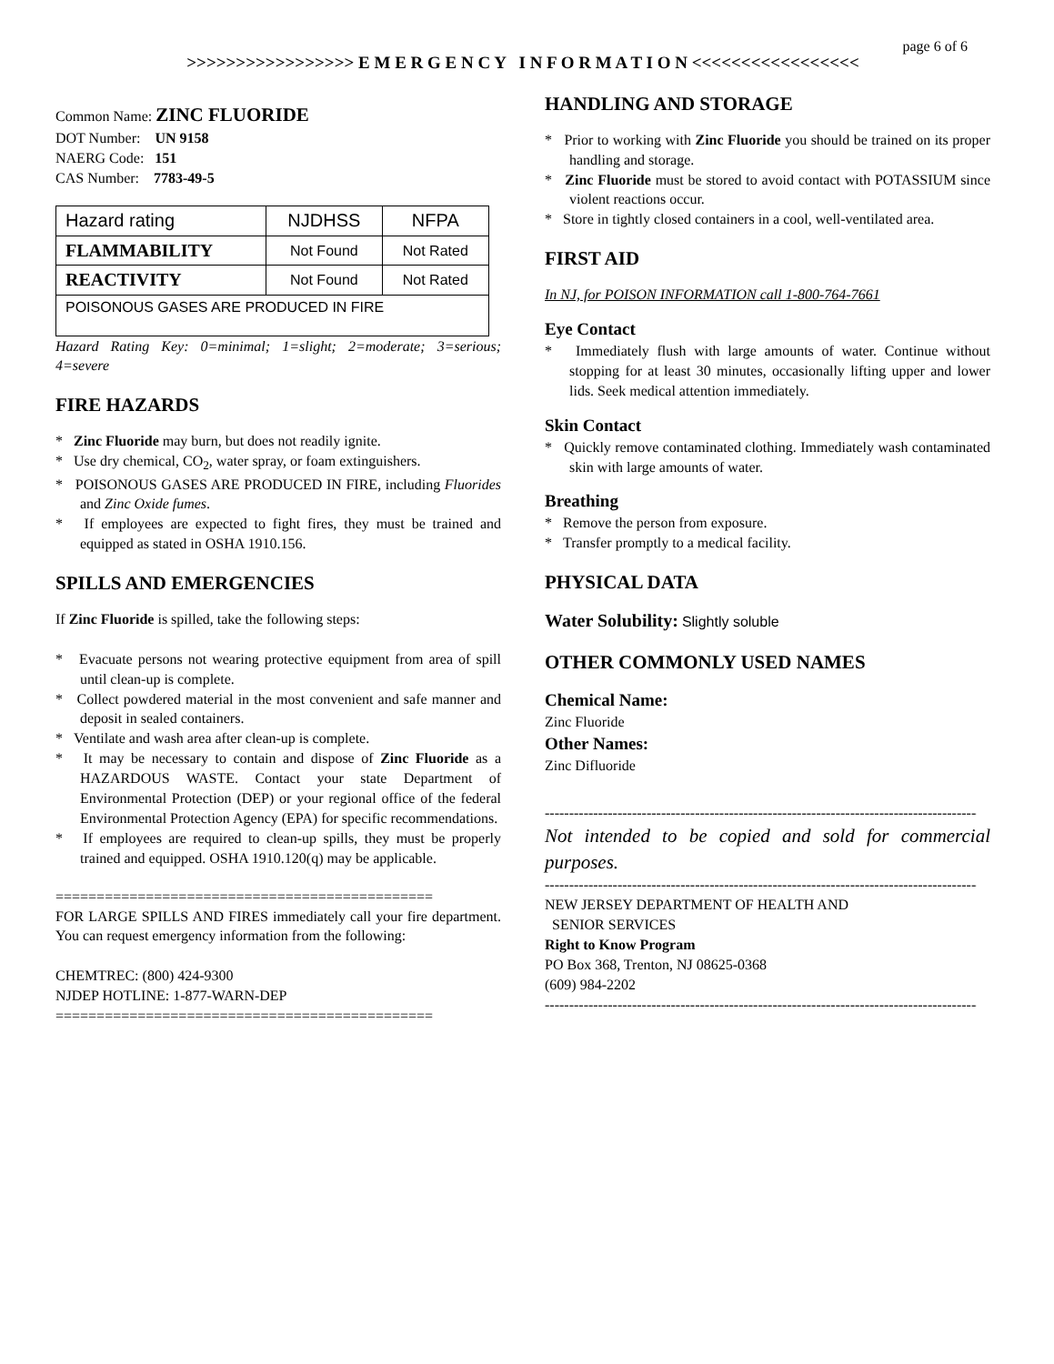page 6 of 6
>>>>>>>>>>>>>>>>> E M E R G E N C Y I N F O R M A T I O N <<<<<<<<<<<<<<<<<
Common Name: ZINC FLUORIDE
DOT Number: UN 9158
NAERG Code: 151
CAS Number: 7783-49-5
| Hazard rating | NJDHSS | NFPA |
| FLAMMABILITY | Not Found | Not Rated |
| REACTIVITY | Not Found | Not Rated |
| POISONOUS GASES ARE PRODUCED IN FIRE | | |
Hazard Rating Key: 0=minimal; 1=slight; 2=moderate; 3=serious; 4=severe
FIRE HAZARDS
* Zinc Fluoride may burn, but does not readily ignite.
* Use dry chemical, CO<sub>2</sub>, water spray, or foam extinguishers.
* POISONOUS GASES ARE PRODUCED IN FIRE, including Fluorides and Zinc Oxide fumes.
* If employees are expected to fight fires, they must be trained and equipped as stated in OSHA 1910.156.
SPILLS AND EMERGENCIES
If Zinc Fluoride is spilled, take the following steps:
* Evacuate persons not wearing protective equipment from area of spill until clean-up is complete.
* Collect powdered material in the most convenient and safe manner and deposit in sealed containers.
* Ventilate and wash area after clean-up is complete.
* It may be necessary to contain and dispose of Zinc Fluoride as a HAZARDOUS WASTE. Contact your state Department of Environmental Protection (DEP) or your regional office of the federal Environmental Protection Agency (EPA) for specific recommendations.
* If employees are required to clean-up spills, they must be properly trained and equipped. OSHA 1910.120(q) may be applicable.
==============================================
FOR LARGE SPILLS AND FIRES immediately call your fire department. You can request emergency information from the following:
CHEMTREC: (800) 424-9300
NJDEP HOTLINE: 1-877-WARN-DEP
==============================================
HANDLING AND STORAGE
* Prior to working with Zinc Fluoride you should be trained on its proper handling and storage.
* Zinc Fluoride must be stored to avoid contact with POTASSIUM since violent reactions occur.
* Store in tightly closed containers in a cool, well-ventilated area.
FIRST AID
In NJ, for POISON INFORMATION call 1-800-764-7661
Eye Contact
* Immediately flush with large amounts of water. Continue without stopping for at least 30 minutes, occasionally lifting upper and lower lids. Seek medical attention immediately.
Skin Contact
* Quickly remove contaminated clothing. Immediately wash contaminated skin with large amounts of water.
Breathing
* Remove the person from exposure.
* Transfer promptly to a medical facility.
PHYSICAL DATA
Water Solubility: Slightly soluble
OTHER COMMONLY USED NAMES
Chemical Name:
Zinc Fluoride
Other Names:
Zinc Difluoride
--------------------------------------------------------------------------------------------
Not intended to be copied and sold for commercial purposes.
--------------------------------------------------------------------------------------------
NEW JERSEY DEPARTMENT OF HEALTH AND
SENIOR SERVICES
Right to Know Program
PO Box 368, Trenton, NJ 08625-0368
(609) 984-2202
--------------------------------------------------------------------------------------------